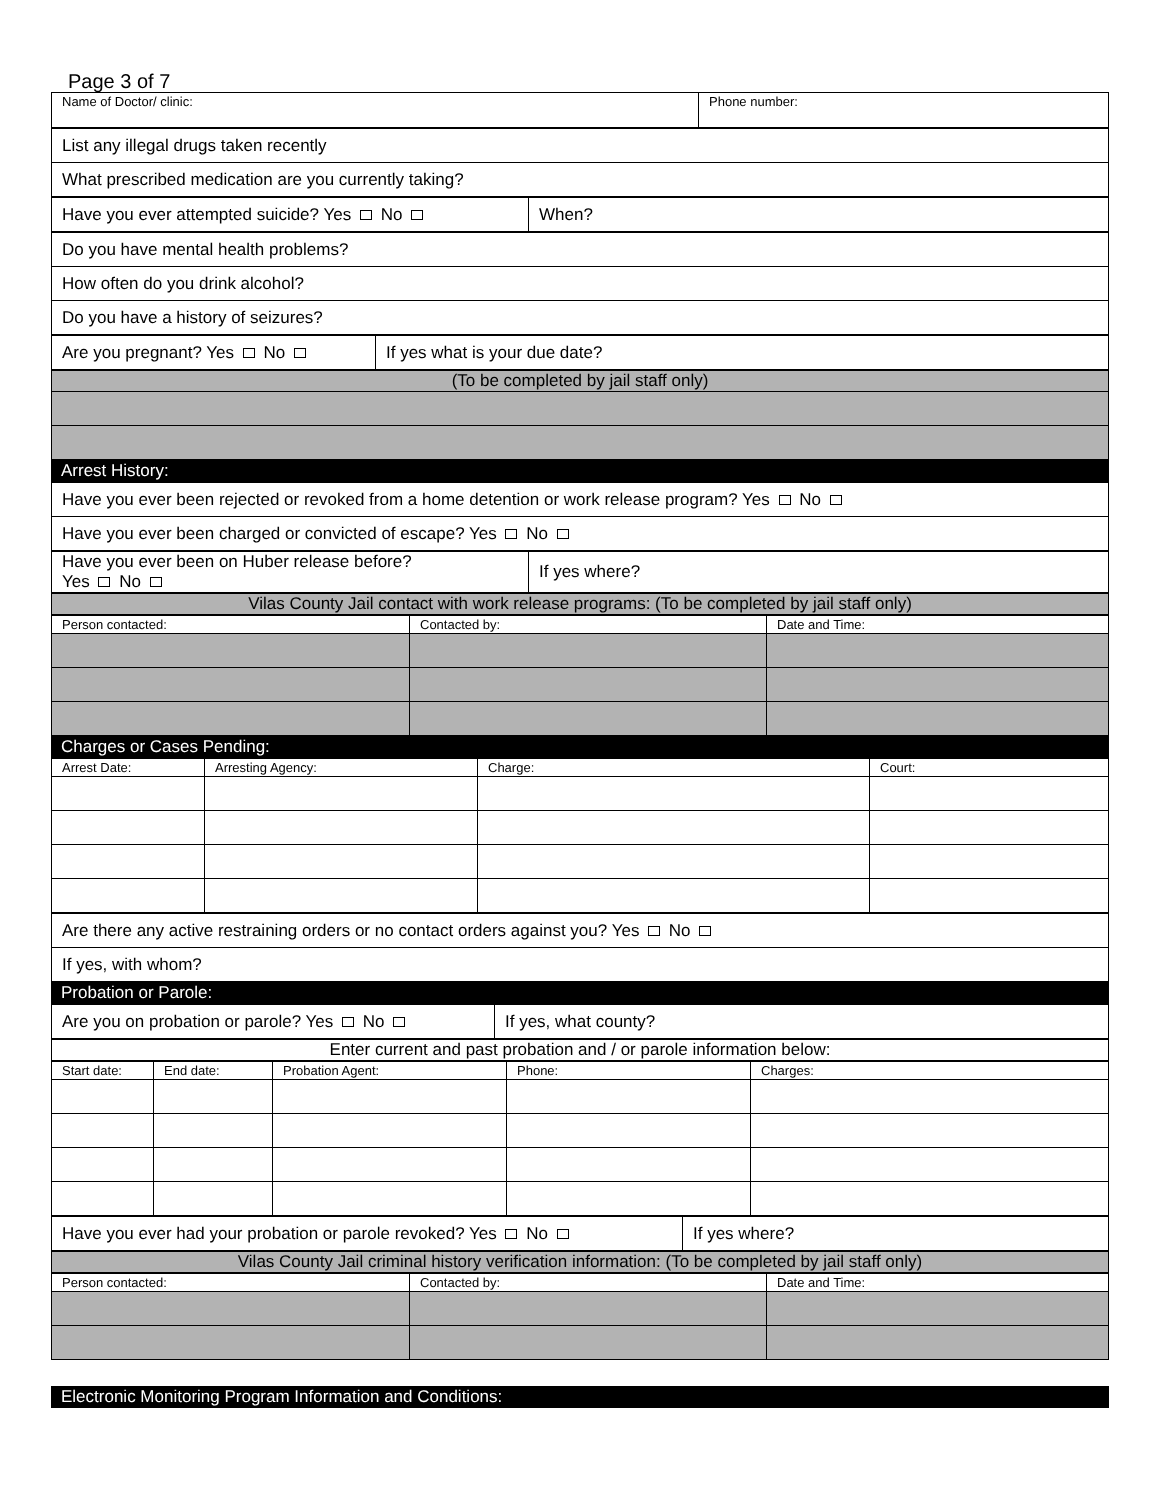Page 3 of 7
| Name of Doctor/ clinic: | Phone number: |
| List any illegal drugs taken recently |
| What prescribed medication are you currently taking? |
| Have you ever attempted suicide? Yes No | When? |
| Do you have mental health problems? |
| How often do you drink alcohol? |
| Do you have a history of seizures? |
| Are you pregnant? Yes No | If yes what is your due date? |
| (To be completed by jail staff only) |
Arrest History:
| Have you ever been rejected or revoked from a home detention or work release program? Yes No |
| Have you ever been charged or convicted of escape? Yes No |
| Have you ever been on Huber release before? Yes No | If yes where? |
| Vilas County Jail contact with work release programs: (To be completed by jail staff only) |
| Person contacted: | Contacted by: | Date and Time: |
Charges or Cases Pending:
| Arrest Date: | Arresting Agency: | Charge: | Court: |
| Are there any active restraining orders or no contact orders against you? Yes No |
| If yes, with whom? |
Probation or Parole:
| Are you on probation or parole? Yes No | If yes, what county? |
| Enter current and past probation and / or parole information below: |
| Start date: | End date: | Probation Agent: | Phone: | Charges: |
| Have you ever had your probation or parole revoked? Yes No | If yes where? |
| Vilas County Jail criminal history verification information: (To be completed by jail staff only) |
| Person contacted: | Contacted by: | Date and Time: |
Electronic Monitoring Program Information and Conditions: